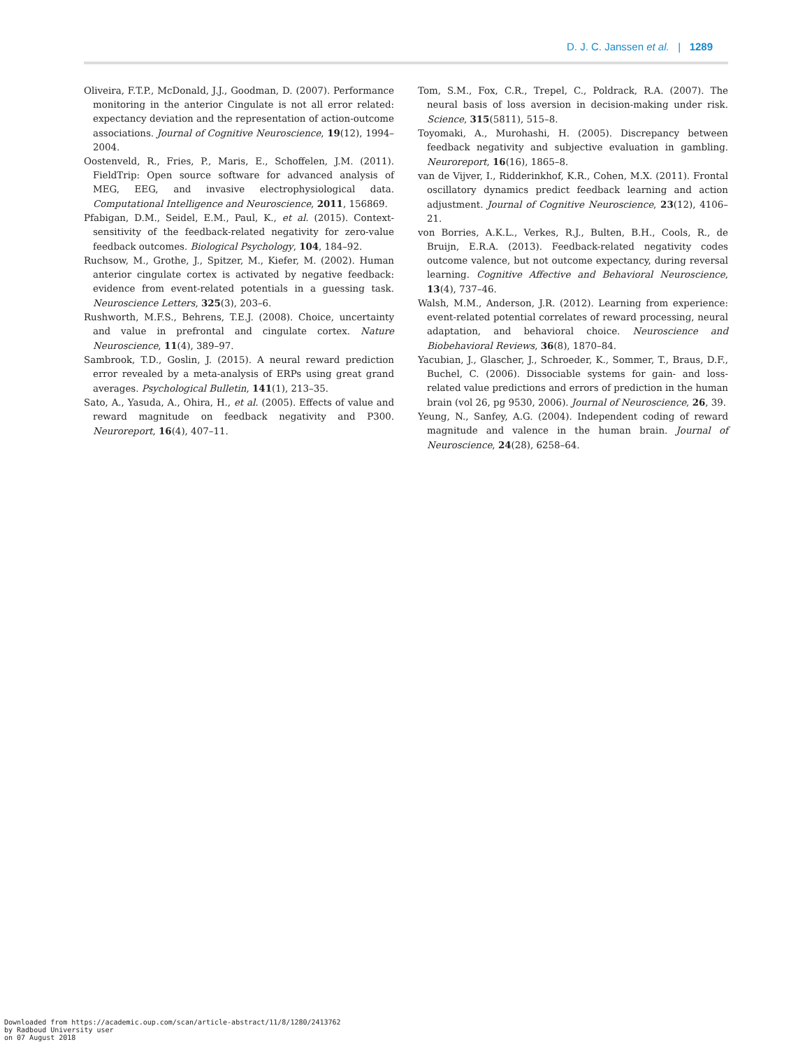D. J. C. Janssen et al. | 1289
Oliveira, F.T.P., McDonald, J.J., Goodman, D. (2007). Performance monitoring in the anterior Cingulate is not all error related: expectancy deviation and the representation of action-outcome associations. Journal of Cognitive Neuroscience, 19(12), 1994–2004.
Oostenveld, R., Fries, P., Maris, E., Schoffelen, J.M. (2011). FieldTrip: Open source software for advanced analysis of MEG, EEG, and invasive electrophysiological data. Computational Intelligence and Neuroscience, 2011, 156869.
Pfabigan, D.M., Seidel, E.M., Paul, K., et al. (2015). Context-sensitivity of the feedback-related negativity for zero-value feedback outcomes. Biological Psychology, 104, 184–92.
Ruchsow, M., Grothe, J., Spitzer, M., Kiefer, M. (2002). Human anterior cingulate cortex is activated by negative feedback: evidence from event-related potentials in a guessing task. Neuroscience Letters, 325(3), 203–6.
Rushworth, M.F.S., Behrens, T.E.J. (2008). Choice, uncertainty and value in prefrontal and cingulate cortex. Nature Neuroscience, 11(4), 389–97.
Sambrook, T.D., Goslin, J. (2015). A neural reward prediction error revealed by a meta-analysis of ERPs using great grand averages. Psychological Bulletin, 141(1), 213–35.
Sato, A., Yasuda, A., Ohira, H., et al. (2005). Effects of value and reward magnitude on feedback negativity and P300. Neuroreport, 16(4), 407–11.
Tom, S.M., Fox, C.R., Trepel, C., Poldrack, R.A. (2007). The neural basis of loss aversion in decision-making under risk. Science, 315(5811), 515–8.
Toyomaki, A., Murohashi, H. (2005). Discrepancy between feedback negativity and subjective evaluation in gambling. Neuroreport, 16(16), 1865–8.
van de Vijver, I., Ridderinkhof, K.R., Cohen, M.X. (2011). Frontal oscillatory dynamics predict feedback learning and action adjustment. Journal of Cognitive Neuroscience, 23(12), 4106–21.
von Borries, A.K.L., Verkes, R.J., Bulten, B.H., Cools, R., de Bruijn, E.R.A. (2013). Feedback-related negativity codes outcome valence, but not outcome expectancy, during reversal learning. Cognitive Affective and Behavioral Neuroscience, 13(4), 737–46.
Walsh, M.M., Anderson, J.R. (2012). Learning from experience: event-related potential correlates of reward processing, neural adaptation, and behavioral choice. Neuroscience and Biobehavioral Reviews, 36(8), 1870–84.
Yacubian, J., Glascher, J., Schroeder, K., Sommer, T., Braus, D.F., Buchel, C. (2006). Dissociable systems for gain- and loss-related value predictions and errors of prediction in the human brain (vol 26, pg 9530, 2006). Journal of Neuroscience, 26, 39.
Yeung, N., Sanfey, A.G. (2004). Independent coding of reward magnitude and valence in the human brain. Journal of Neuroscience, 24(28), 6258–64.
Downloaded from https://academic.oup.com/scan/article-abstract/11/8/1280/2413762
by Radboud University user
on 07 August 2018